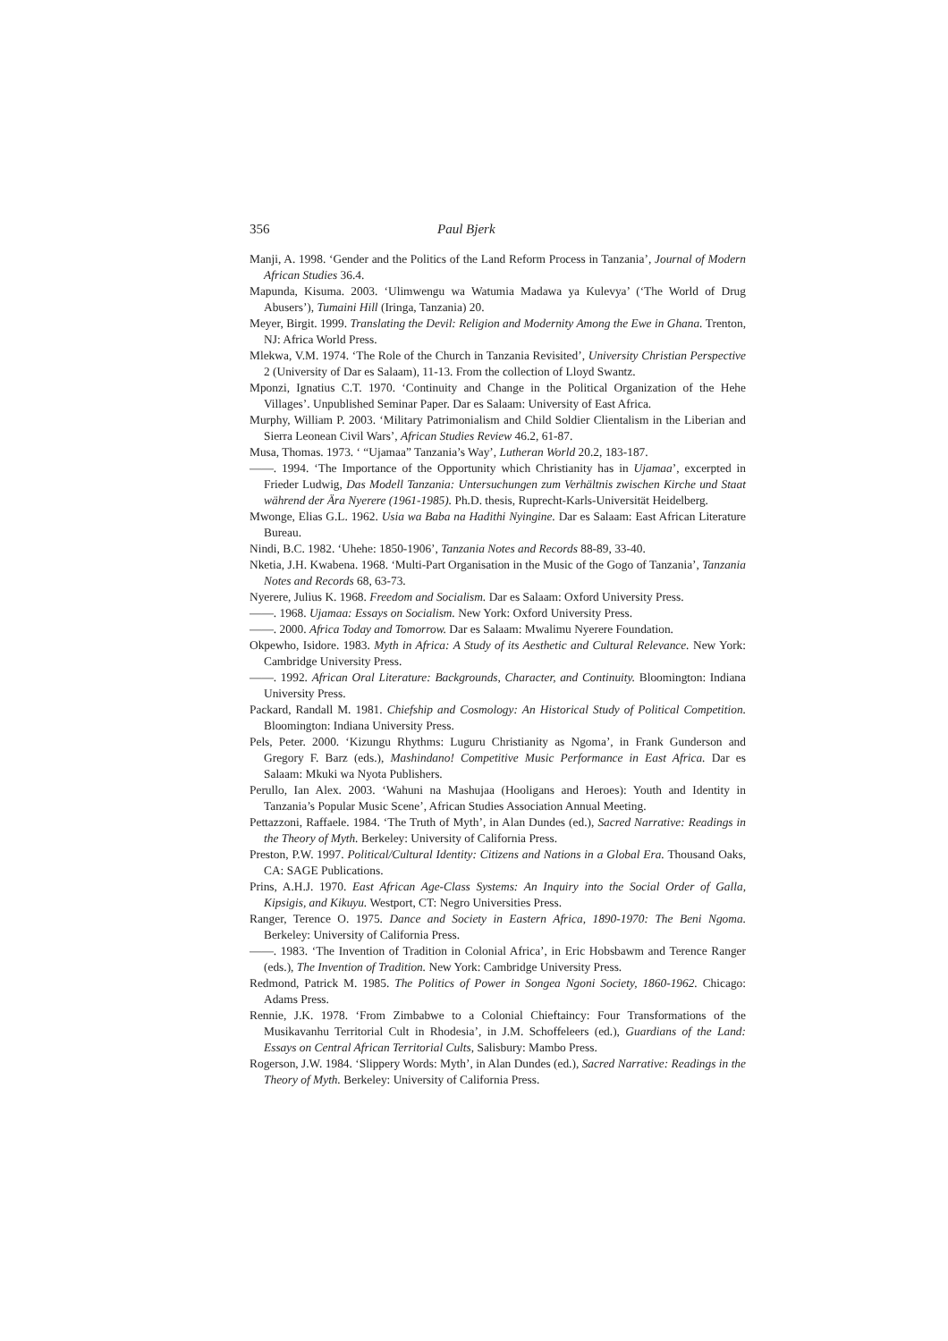356 Paul Bjerk
Manji, A. 1998. ‘Gender and the Politics of the Land Reform Process in Tanzania’, Journal of Modern African Studies 36.4.
Mapunda, Kisuma. 2003. ‘Ulimwengu wa Watumia Madawa ya Kulevya’ (‘The World of Drug Abusers’), Tumaini Hill (Iringa, Tanzania) 20.
Meyer, Birgit. 1999. Translating the Devil: Religion and Modernity Among the Ewe in Ghana. Trenton, NJ: Africa World Press.
Mlekwa, V.M. 1974. ‘The Role of the Church in Tanzania Revisited’, University Christian Perspective 2 (University of Dar es Salaam), 11-13. From the collection of Lloyd Swantz.
Mponzi, Ignatius C.T. 1970. ‘Continuity and Change in the Political Organization of the Hehe Villages’. Unpublished Seminar Paper. Dar es Salaam: University of East Africa.
Murphy, William P. 2003. ‘Military Patrimonialism and Child Soldier Clientalism in the Liberian and Sierra Leonean Civil Wars’, African Studies Review 46.2, 61-87.
Musa, Thomas. 1973. ‘ “Ujamaa” Tanzania’s Way’, Lutheran World 20.2, 183-187.
——. 1994. ‘The Importance of the Opportunity which Christianity has in Ujamaa’, excerpted in Frieder Ludwig, Das Modell Tanzania: Untersuchungen zum Verhältnis zwischen Kirche und Staat während der Ära Nyerere (1961-1985). Ph.D. thesis, Ruprecht-Karls-Universität Heidelberg.
Mwonge, Elias G.L. 1962. Usia wa Baba na Hadithi Nyingine. Dar es Salaam: East African Literature Bureau.
Nindi, B.C. 1982. ‘Uhehe: 1850-1906’, Tanzania Notes and Records 88-89, 33-40.
Nketia, J.H. Kwabena. 1968. ‘Multi-Part Organisation in the Music of the Gogo of Tanzania’, Tanzania Notes and Records 68, 63-73.
Nyerere, Julius K. 1968. Freedom and Socialism. Dar es Salaam: Oxford University Press.
——. 1968. Ujamaa: Essays on Socialism. New York: Oxford University Press.
——. 2000. Africa Today and Tomorrow. Dar es Salaam: Mwalimu Nyerere Foundation.
Okpewho, Isidore. 1983. Myth in Africa: A Study of its Aesthetic and Cultural Relevance. New York: Cambridge University Press.
——. 1992. African Oral Literature: Backgrounds, Character, and Continuity. Bloomington: Indiana University Press.
Packard, Randall M. 1981. Chiefship and Cosmology: An Historical Study of Political Competition. Bloomington: Indiana University Press.
Pels, Peter. 2000. ‘Kizungu Rhythms: Luguru Christianity as Ngoma’, in Frank Gunderson and Gregory F. Barz (eds.), Mashindano! Competitive Music Performance in East Africa. Dar es Salaam: Mkuki wa Nyota Publishers.
Perullo, Ian Alex. 2003. ‘Wahuni na Mashujaa (Hooligans and Heroes): Youth and Identity in Tanzania’s Popular Music Scene’, African Studies Association Annual Meeting.
Pettazzoni, Raffaele. 1984. ‘The Truth of Myth’, in Alan Dundes (ed.), Sacred Narrative: Readings in the Theory of Myth. Berkeley: University of California Press.
Preston, P.W. 1997. Political/Cultural Identity: Citizens and Nations in a Global Era. Thousand Oaks, CA: SAGE Publications.
Prins, A.H.J. 1970. East African Age-Class Systems: An Inquiry into the Social Order of Galla, Kipsigis, and Kikuyu. Westport, CT: Negro Universities Press.
Ranger, Terence O. 1975. Dance and Society in Eastern Africa, 1890-1970: The Beni Ngoma. Berkeley: University of California Press.
——. 1983. ‘The Invention of Tradition in Colonial Africa’, in Eric Hobsbawm and Terence Ranger (eds.), The Invention of Tradition. New York: Cambridge University Press.
Redmond, Patrick M. 1985. The Politics of Power in Songea Ngoni Society, 1860-1962. Chicago: Adams Press.
Rennie, J.K. 1978. ‘From Zimbabwe to a Colonial Chieftaincy: Four Transformations of the Musikavanhu Territorial Cult in Rhodesia’, in J.M. Schoffeleers (ed.), Guardians of the Land: Essays on Central African Territorial Cults, Salisbury: Mambo Press.
Rogerson, J.W. 1984. ‘Slippery Words: Myth’, in Alan Dundes (ed.), Sacred Narrative: Readings in the Theory of Myth. Berkeley: University of California Press.